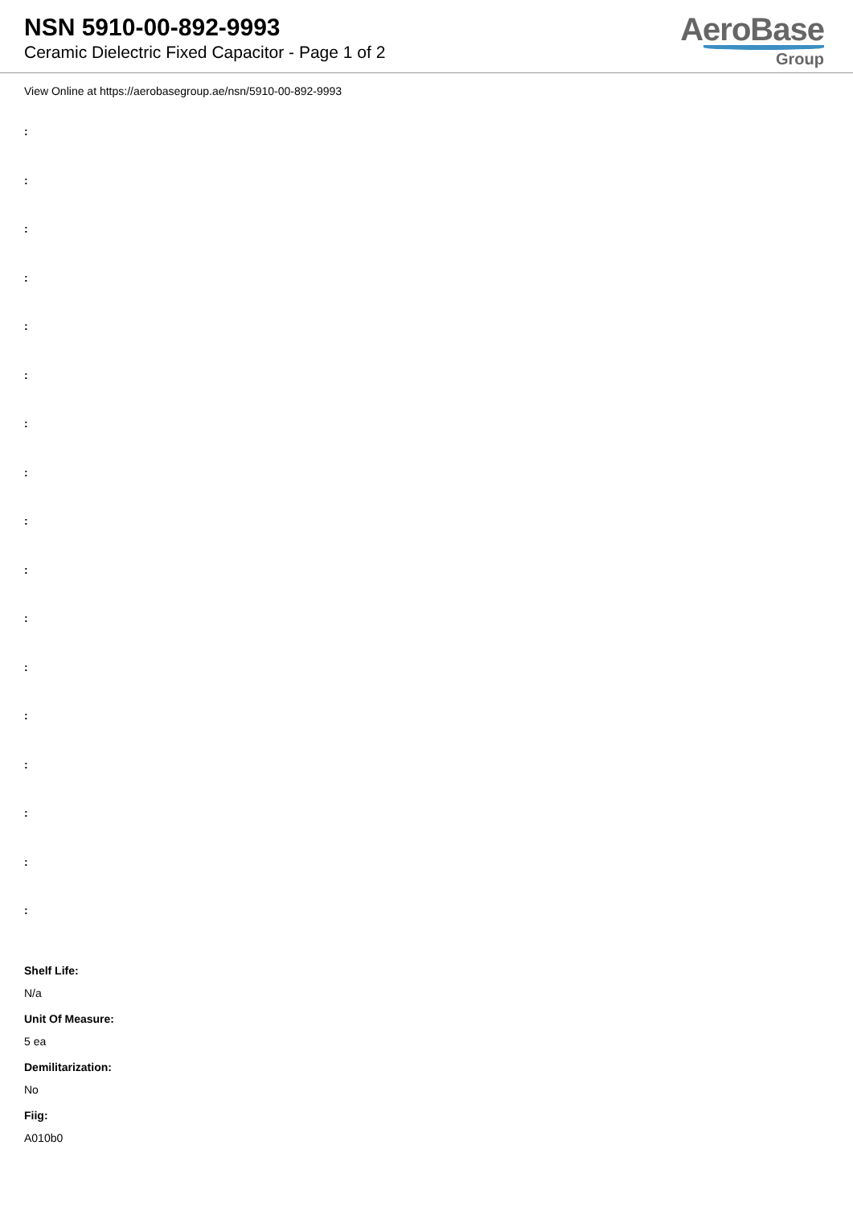NSN 5910-00-892-9993
Ceramic Dielectric Fixed Capacitor - Page 1 of 2
AeroBase
Group
View Online at https://aerobasegroup.ae/nsn/5910-00-892-9993
:
:
:
:
:
:
:
:
:
:
:
:
:
:
:
:
:
Shelf Life:
N/a
Unit Of Measure:
5 ea
Demilitarization:
No
Fiig:
A010b0